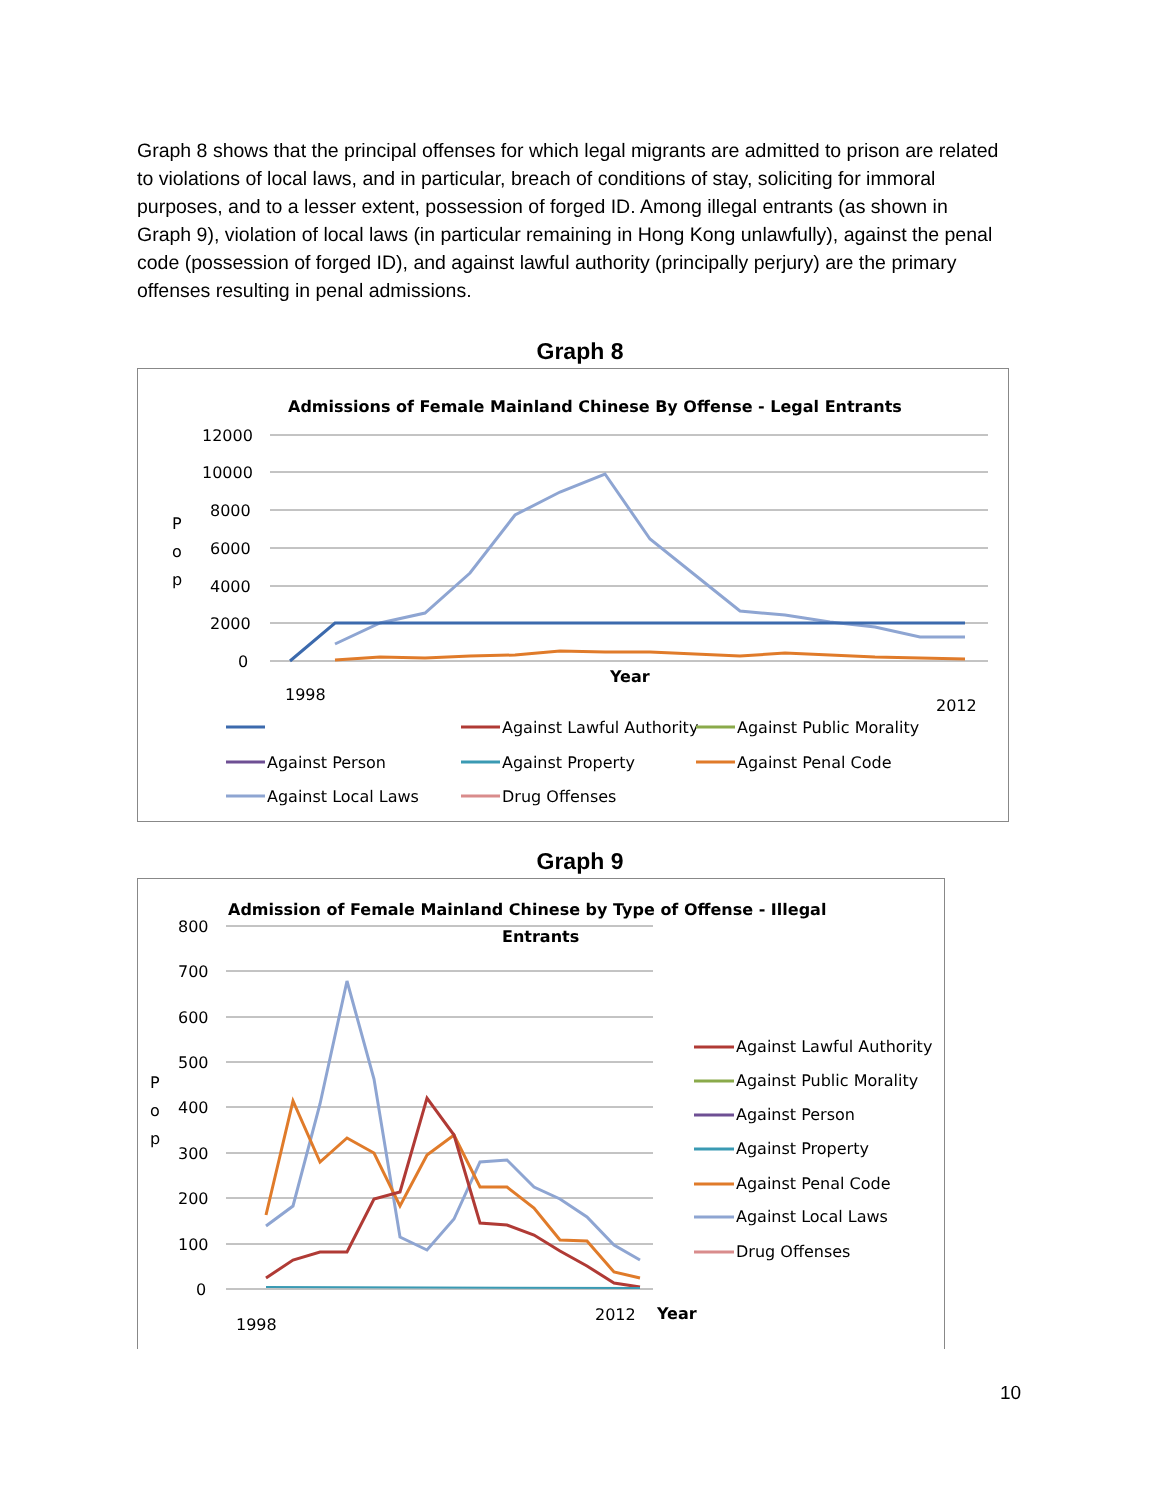Graph 8 shows that the principal offenses for which legal migrants are admitted to prison are related to violations of local laws, and in particular, breach of conditions of stay, soliciting for immoral purposes, and to a lesser extent, possession of forged ID. Among illegal entrants (as shown in Graph 9), violation of local laws (in particular remaining in Hong Kong unlawfully), against the penal code (possession of forged ID), and against lawful authority (principally perjury) are the primary offenses resulting in penal admissions.
Graph 8
Admissions of Female Mainland Chinese By Offense - Legal Entrants
12000
10000
8000
6000
4000
2000
0
P
o
p
Year
1998
2012
Against Lawful Authority
Against Public Morality
Against Person
Against Property
Against Penal Code
Against Local Laws
Drug Offenses
Graph 9
Admission of Female Mainland Chinese by Type of Offense - Illegal
Entrants
800
700
600
500
400
300
200
100
0
P
o
p
1998
2012
Year
Against Lawful Authority
Against Public Morality
Against Person
Against Property
Against Penal Code
Against Local Laws
Drug Offenses
10